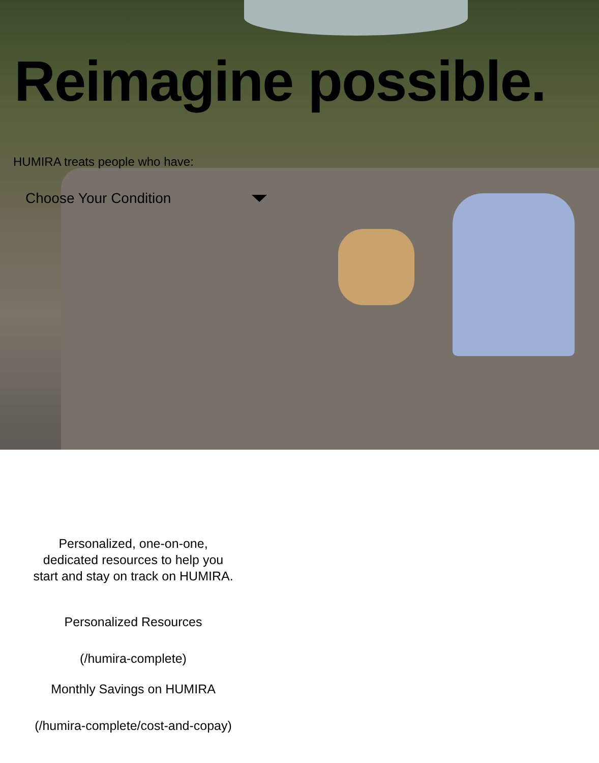Reimagine possible.
HUMIRA treats people who have:
Choose Your Condition
Personalized, one-on-one,
dedicated resources to help you
start and stay on track on HUMIRA.
Personalized Resources
(/humira-complete)
Monthly Savings on HUMIRA
(/humira-complete/cost-and-copay)